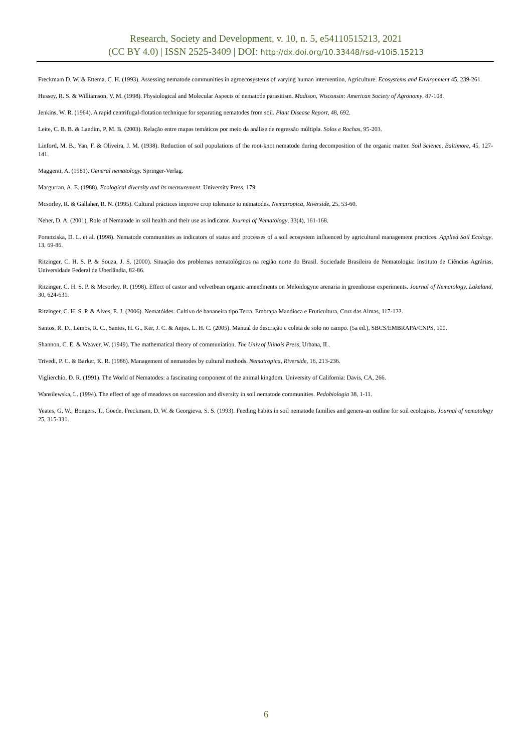Research, Society and Development, v. 10, n. 5, e54110515213, 2021
(CC BY 4.0) | ISSN 2525-3409 | DOI: http://dx.doi.org/10.33448/rsd-v10i5.15213
Freckmam D. W. & Ettema, C. H. (1993). Assessing nematode communities in agroecosystems of varying human intervention, Agriculture. Ecosystems and Environment 45, 239-261.
Hussey, R. S. & Williamson, V. M. (1998). Physiological and Molecular Aspects of nematode parasitism. Madison, Wisconsin: American Society of Agronomy, 87-108.
Jenkins, W. R. (1964). A rapid centrifugal-flotation technique for separating nematodes from soil. Plant Disease Report, 48, 692.
Leite, C. B. B. & Landim, P. M. B. (2003). Relação entre mapas temáticos por meio da análise de regressão múltipla. Solos e Rochas, 95-203.
Linford, M. B., Yan, F. & Oliveira, J. M. (1938). Reduction of soil populations of the root-knot nematode during decomposition of the organic matter. Soil Science, Baltimore, 45, 127-141.
Maggenti, A. (1981). General nematology. Springer-Verlag.
Margurran, A. E. (1988). Ecological diversity and its measurement. University Press, 179.
Mcsorley, R. & Gallaher, R. N. (1995). Cultural practices improve crop tolerance to nematodes. Nematropica, Riverside, 25, 53-60.
Neher, D. A. (2001). Role of Nematode in soil health and their use as indicator. Journal of Nematology, 33(4), 161-168.
Poranziska, D. L. et al. (1998). Nematode communities as indicators of status and processes of a soil ecosystem influenced by agricultural management practices. Applied Soil Ecology, 13, 69-86.
Ritzinger, C. H. S. P. & Souza, J. S. (2000). Situação dos problemas nematológicos na região norte do Brasil. Sociedade Brasileira de Nematologia: Instituto de Ciências Agrárias, Universidade Federal de Uberlândia, 82-86.
Ritzinger, C. H. S. P. & Mcsorley, R. (1998). Effect of castor and velvetbean organic amendments on Meloidogyne arenaria in greenhouse experiments. Journal of Nematology, Lakeland, 30, 624-631.
Ritzinger, C. H. S. P. & Alves, E. J. (2006). Nematóides. Cultivo de bananeira tipo Terra. Embrapa Mandioca e Fruticultura, Cruz das Almas, 117-122.
Santos, R. D., Lemos, R. C., Santos, H. G., Ker, J. C. & Anjos, L. H. C. (2005). Manual de descrição e coleta de solo no campo. (5a ed.), SBCS/EMBRAPA/CNPS, 100.
Shannon, C. E. & Weaver, W. (1949). The mathematical theory of communiation. The Univ.of Illinois Press, Urbana, IL.
Trivedi, P. C. & Barker, K. R. (1986). Management of nematodes by cultural methods. Nematropica, Riverside, 16, 213-236.
Viglierchio, D. R. (1991). The World of Nematodes: a fascinating component of the animal kingdom. University of California: Davis, CA, 266.
Wansilewska, L. (1994). The effect of age of meadows on succession and diversity in soil nematode communities. Pedobiologia 38, 1-11.
Yeates, G, W., Bongers, T., Goede, Freckmam, D. W. & Georgieva, S. S. (1993). Feeding habits in soil nematode families and genera-an outline for soil ecologists. Journal of nematology 25, 315-331.
6